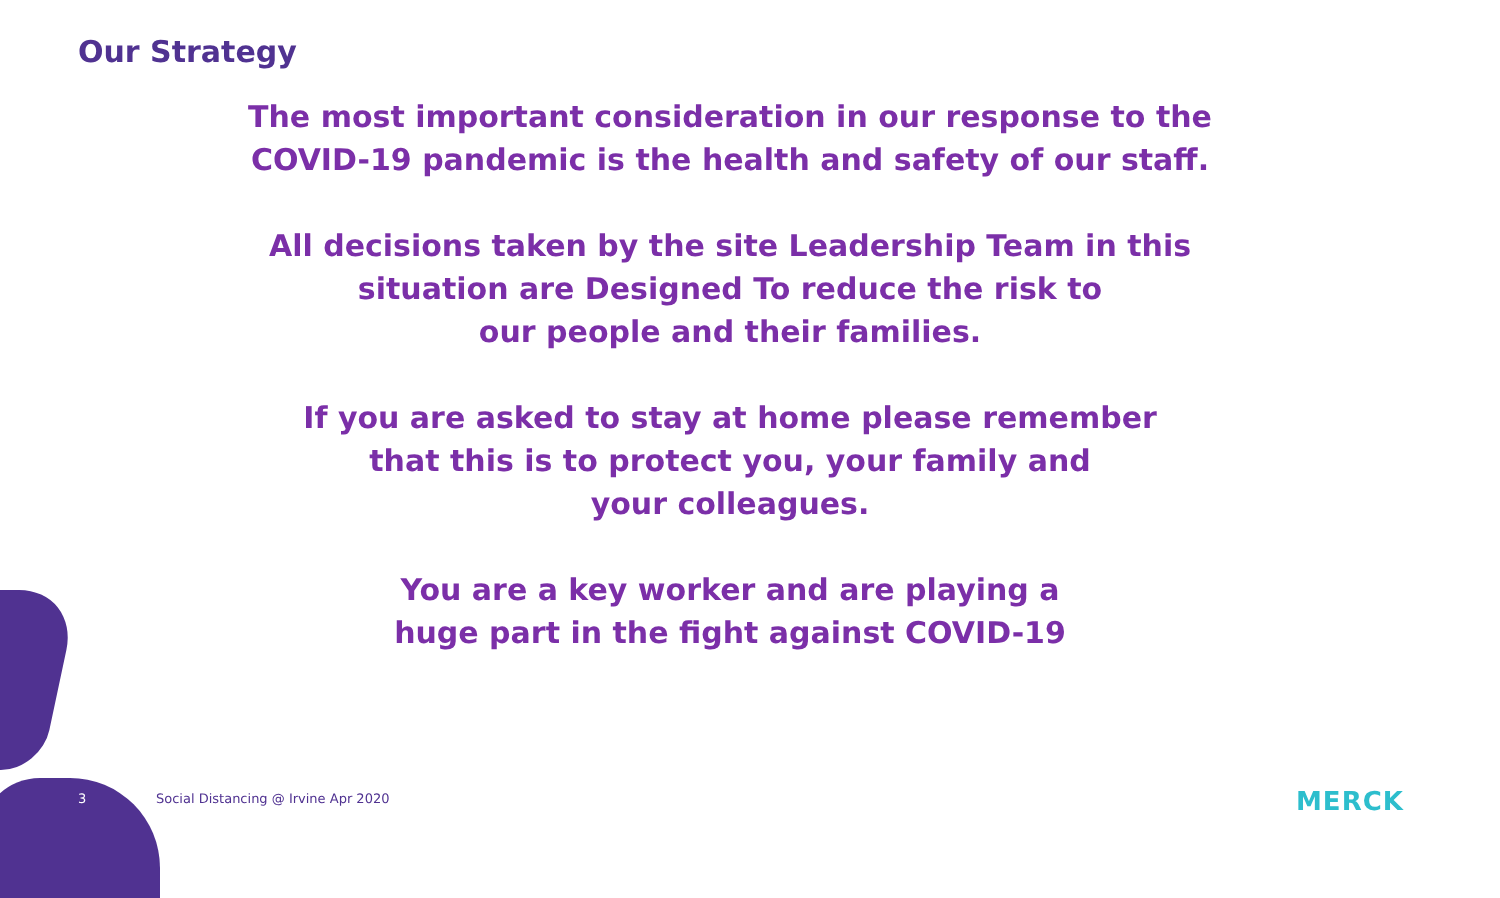Our Strategy
The most important consideration in our response to the
COVID-19 pandemic is the health and safety of our staff.
All decisions taken by the site Leadership Team in this
situation are Designed To reduce the risk to
our people and their families.
If you are asked to stay at home please remember
that this is to protect you, your family and
your colleagues.
You are a key worker and are playing a
huge part in the fight against COVID-19
3
Social Distancing @ Irvine Apr 2020
MERCK